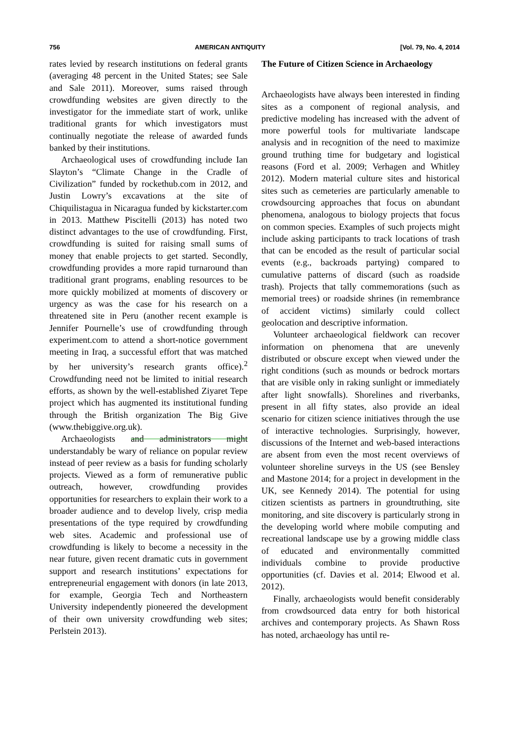756 AMERICAN ANTIQUITY [Vol. 79, No. 4, 2014
rates levied by research institutions on federal grants (averaging 48 percent in the United States; see Sale and Sale 2011). Moreover, sums raised through crowdfunding websites are given directly to the investigator for the immediate start of work, unlike traditional grants for which investigators must continually negotiate the release of awarded funds banked by their institutions.
Archaeological uses of crowdfunding include Ian Slayton’s “Climate Change in the Cradle of Civilization” funded by rockethub.com in 2012, and Justin Lowry’s excavations at the site of Chiquilistagua in Nicaragua funded by kickstarter.com in 2013. Matthew Piscitelli (2013) has noted two distinct advantages to the use of crowdfunding. First, crowdfunding is suited for raising small sums of money that enable projects to get started. Secondly, crowdfunding provides a more rapid turnaround than traditional grant programs, enabling resources to be more quickly mobilized at moments of discovery or urgency as was the case for his research on a threatened site in Peru (another recent example is Jennifer Pournelle’s use of crowdfunding through experiment.com to attend a short-notice government meeting in Iraq, a successful effort that was matched by her university’s research grants office).<sup>2</sup> Crowdfunding need not be limited to initial research efforts, as shown by the well-established Ziyaret Tepe project which has augmented its institutional funding through the British organization The Big Give (www.thebiggive.org.uk).
Archaeologists and administrators might understandably be wary of reliance on popular review instead of peer review as a basis for funding scholarly projects. Viewed as a form of remunerative public outreach, however, crowdfunding provides opportunities for researchers to explain their work to a broader audience and to develop lively, crisp media presentations of the type required by crowdfunding web sites. Academic and professional use of crowdfunding is likely to become a necessity in the near future, given recent dramatic cuts in government support and research institutions’ expectations for entrepreneurial engagement with donors (in late 2013, for example, Georgia Tech and Northeastern University independently pioneered the development of their own university crowdfunding web sites; Perlstein 2013).
The Future of Citizen Science in Archaeology
Archaeologists have always been interested in finding sites as a component of regional analysis, and predictive modeling has increased with the advent of more powerful tools for multivariate landscape analysis and in recognition of the need to maximize ground truthing time for budgetary and logistical reasons (Ford et al. 2009; Verhagen and Whitley 2012). Modern material culture sites and historical sites such as cemeteries are particularly amenable to crowdsourcing approaches that focus on abundant phenomena, analogous to biology projects that focus on common species. Examples of such projects might include asking participants to track locations of trash that can be encoded as the result of particular social events (e.g., backroads partying) compared to cumulative patterns of discard (such as roadside trash). Projects that tally commemorations (such as memorial trees) or roadside shrines (in remembrance of accident victims) similarly could collect geolocation and descriptive information.
Volunteer archaeological fieldwork can recover information on phenomena that are unevenly distributed or obscure except when viewed under the right conditions (such as mounds or bedrock mortars that are visible only in raking sunlight or immediately after light snowfalls). Shorelines and riverbanks, present in all fifty states, also provide an ideal scenario for citizen science initiatives through the use of interactive technologies. Surprisingly, however, discussions of the Internet and web-based interactions are absent from even the most recent overviews of volunteer shoreline surveys in the US (see Bensley and Mastone 2014; for a project in development in the UK, see Kennedy 2014). The potential for using citizen scientists as partners in groundtruthing, site monitoring, and site discovery is particularly strong in the developing world where mobile computing and recreational landscape use by a growing middle class of educated and environmentally committed individuals combine to provide productive opportunities (cf. Davies et al. 2014; Elwood et al. 2012).
Finally, archaeologists would benefit considerably from crowdsourced data entry for both historical archives and contemporary projects. As Shawn Ross has noted, archaeology has until re-